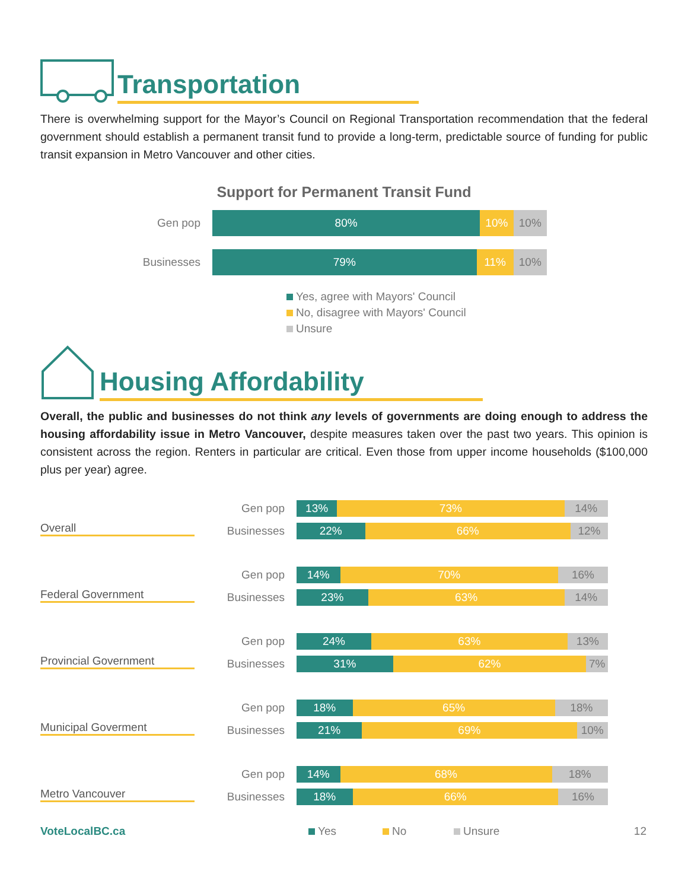Transportation
There is overwhelming support for the Mayor’s Council on Regional Transportation recommendation that the federal government should establish a permanent transit fund to provide a long-term, predictable source of funding for public transit expansion in Metro Vancouver and other cities.
Support for Permanent Transit Fund
Gen pop
80% 10% 10%
Businesses
79% 11% 10%
Yes, agree with Mayors' Council
No, disagree with Mayors' Council
Unsure
Housing Affordability
Overall, the public and businesses do not think any levels of governments are doing enough to address the housing affordability issue in Metro Vancouver, despite measures taken over the past two years. This opinion is consistent across the region. Renters in particular are critical. Even those from upper income households ($100,000 plus per year) agree.
Overall
Gen pop
13% 73% 14%
Businesses
22% 66% 12%
Federal Government
Gen pop
14% 70% 16%
Businesses
23% 63% 14%
Provincial Government
Gen pop
24% 63% 13%
Businesses
31% 62% 7%
Municipal Goverment
Gen pop
18% 65% 18%
Businesses
21% 69% 10%
Metro Vancouver
Gen pop
14% 68% 18%
Businesses
18% 66% 16%
VoteLocalBC.ca Yes No Unsure 12